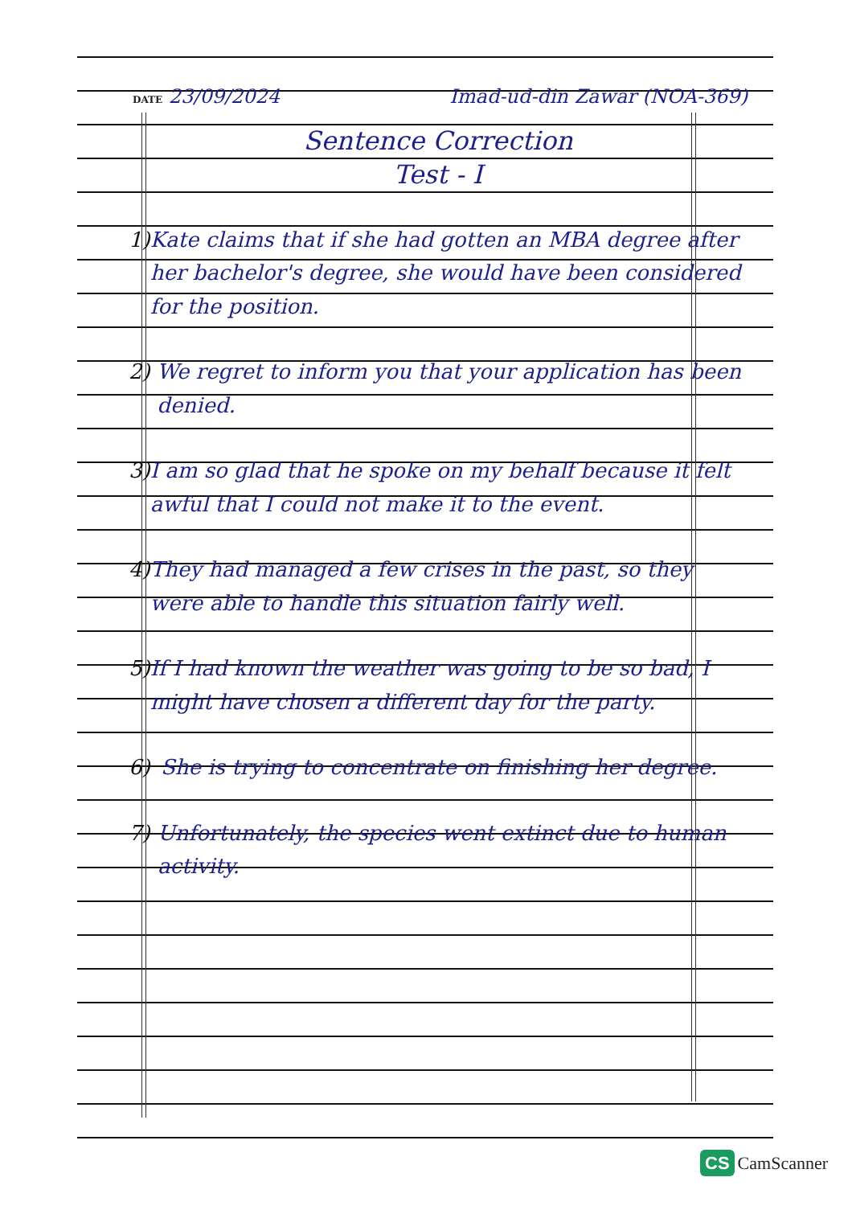DATE 23/09/2024 Imad-ud-din Zawar (NOA-369)
Sentence Correction
Test - I
1) Kate claims that if she had gotten an MBA degree after her bachelor's degree, she would have been considered for the position.
2) We regret to inform you that your application has been denied.
3) I am so glad that he spoke on my behalf because it felt awful that I could not make it to the event.
4) They had managed a few crises in the past, so they were able to handle this situation fairly well.
5) If I had known the weather was going to be so bad, I might have chosen a different day for the party.
6) She is trying to concentrate on finishing her degree.
7) Unfortunately, the species went extinct due to human activity.
CS CamScanner